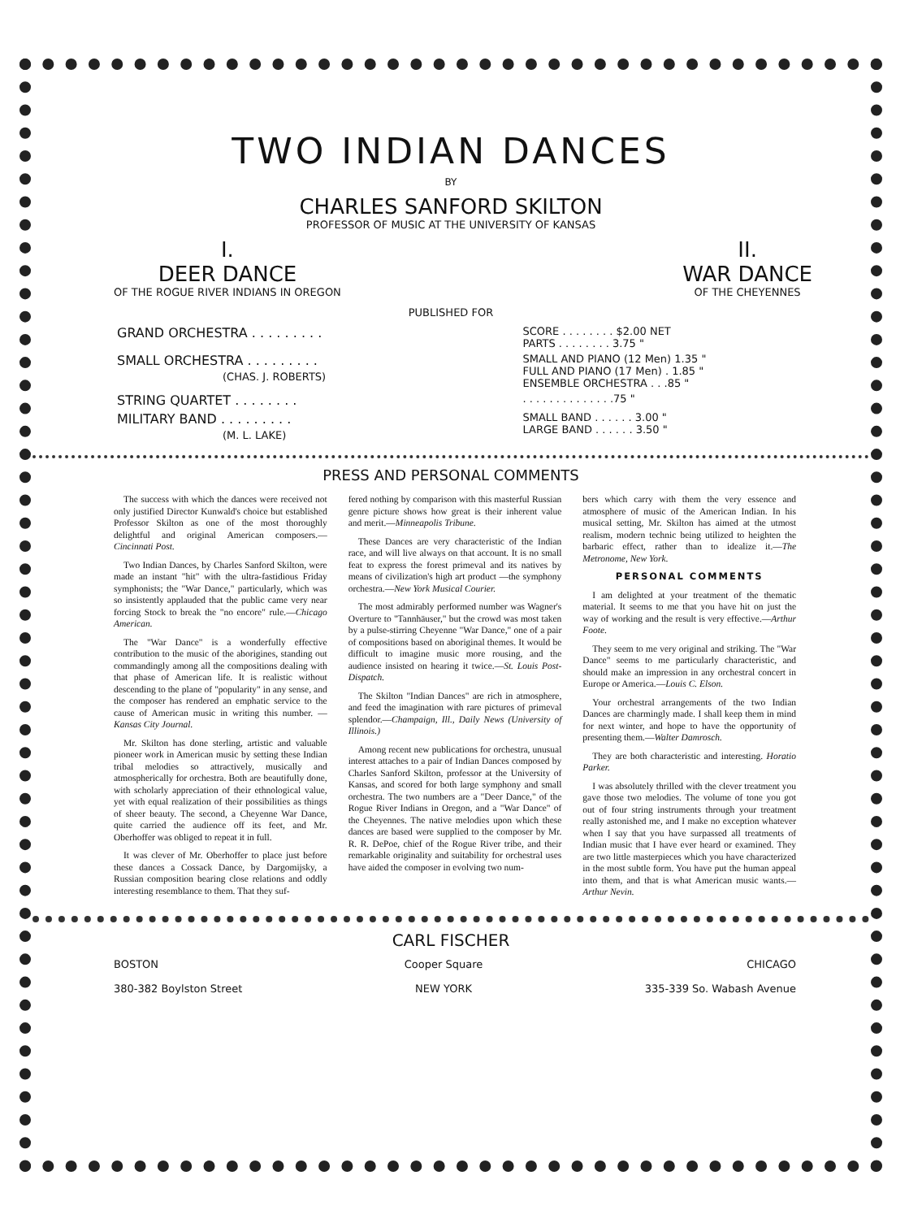TWO INDIAN DANCES
BY
CHARLES SANFORD SKILTON
PROFESSOR OF MUSIC AT THE UNIVERSITY OF KANSAS
I.
DEER DANCE
OF THE ROGUE RIVER INDIANS IN OREGON
II.
WAR DANCE
OF THE CHEYENNES
PUBLISHED FOR
| GRAND ORCHESTRA . . . . . . . . . | SCORE . . . . . . . . $2.00 NET PARTS . . . . . . . . 3.75 " |
| SMALL ORCHESTRA . . . . . . . . . (CHAS. J. ROBERTS) | SMALL AND PIANO (12 Men) 1.35 " FULL AND PIANO (17 Men) . 1.85 " ENSEMBLE ORCHESTRA . . .85 " |
| STRING QUARTET . . . . . . . . | . . . . . . . . . . . . . .75 " |
| MILITARY BAND . . . . . . . . . (M. L. LAKE) | SMALL BAND . . . . . . 3.00 " LARGE BAND . . . . . . 3.50 " |
PRESS AND PERSONAL COMMENTS
The success with which the dances were received not only justified Director Kunwald's choice but established Professor Skilton as one of the most thoroughly delightful and original American composers.—Cincinnati Post.
Two Indian Dances, by Charles Sanford Skilton, were made an instant "hit" with the ultra-fastidious Friday symphonists; the "War Dance," particularly, which was so insistently applauded that the public came very near forcing Stock to break the "no encore" rule.—Chicago American.
The "War Dance" is a wonderfully effective contribution to the music of the aborigines, standing out commandingly among all the compositions dealing with that phase of American life. It is realistic without descending to the plane of "popularity" in any sense, and the composer has rendered an emphatic service to the cause of American music in writing this number. —Kansas City Journal.
Mr. Skilton has done sterling, artistic and valuable pioneer work in American music by setting these Indian tribal melodies so attractively, musically and atmospherically for orchestra. Both are beautifully done, with scholarly appreciation of their ethnological value, yet with equal realization of their possibilities as things of sheer beauty. The second, a Cheyenne War Dance, quite carried the audience off its feet, and Mr. Oberhoffer was obliged to repeat it in full.
It was clever of Mr. Oberhoffer to place just before these dances a Cossack Dance, by Dargomijsky, a Russian composition bearing close relations and oddly interesting resemblance to them. That they suf-
fered nothing by comparison with this masterful Russian genre picture shows how great is their inherent value and merit.—Minneapolis Tribune.
These Dances are very characteristic of the Indian race, and will live always on that account. It is no small feat to express the forest primeval and its natives by means of civilization's high art product —the symphony orchestra.—New York Musical Courier.
The most admirably performed number was Wagner's Overture to "Tannhäuser," but the crowd was most taken by a pulse-stirring Cheyenne "War Dance," one of a pair of compositions based on aboriginal themes. It would be difficult to imagine music more rousing, and the audience insisted on hearing it twice.—St. Louis Post-Dispatch.
The Skilton "Indian Dances" are rich in atmosphere, and feed the imagination with rare pictures of primeval splendor.—Champaign, Ill., Daily News (University of Illinois.)
Among recent new publications for orchestra, unusual interest attaches to a pair of Indian Dances composed by Charles Sanford Skilton, professor at the University of Kansas, and scored for both large symphony and small orchestra. The two numbers are a "Deer Dance," of the Rogue River Indians in Oregon, and a "War Dance" of the Cheyennes. The native melodies upon which these dances are based were supplied to the composer by Mr. R. R. DePoe, chief of the Rogue River tribe, and their remarkable originality and suitability for orchestral uses have aided the composer in evolving two num-
bers which carry with them the very essence and atmosphere of music of the American Indian. In his musical setting, Mr. Skilton has aimed at the utmost realism, modern technic being utilized to heighten the barbaric effect, rather than to idealize it.—The Metronome, New York.
PERSONAL COMMENTS
I am delighted at your treatment of the thematic material. It seems to me that you have hit on just the way of working and the result is very effective.—Arthur Foote.
They seem to me very original and striking. The "War Dance" seems to me particularly characteristic, and should make an impression in any orchestral concert in Europe or America.—Louis C. Elson.
Your orchestral arrangements of the two Indian Dances are charmingly made. I shall keep them in mind for next winter, and hope to have the opportunity of presenting them.—Walter Damrosch.
They are both characteristic and interesting. Horatio Parker.
I was absolutely thrilled with the clever treatment you gave those two melodies. The volume of tone you got out of four string instruments through your treatment really astonished me, and I make no exception whatever when I say that you have surpassed all treatments of Indian music that I have ever heard or examined. They are two little masterpieces which you have characterized in the most subtle form. You have put the human appeal into them, and that is what American music wants.—Arthur Nevin.
CARL FISCHER
BOSTON
380-382 Boylston Street
Cooper Square
NEW YORK
CHICAGO
335-339 So. Wabash Avenue